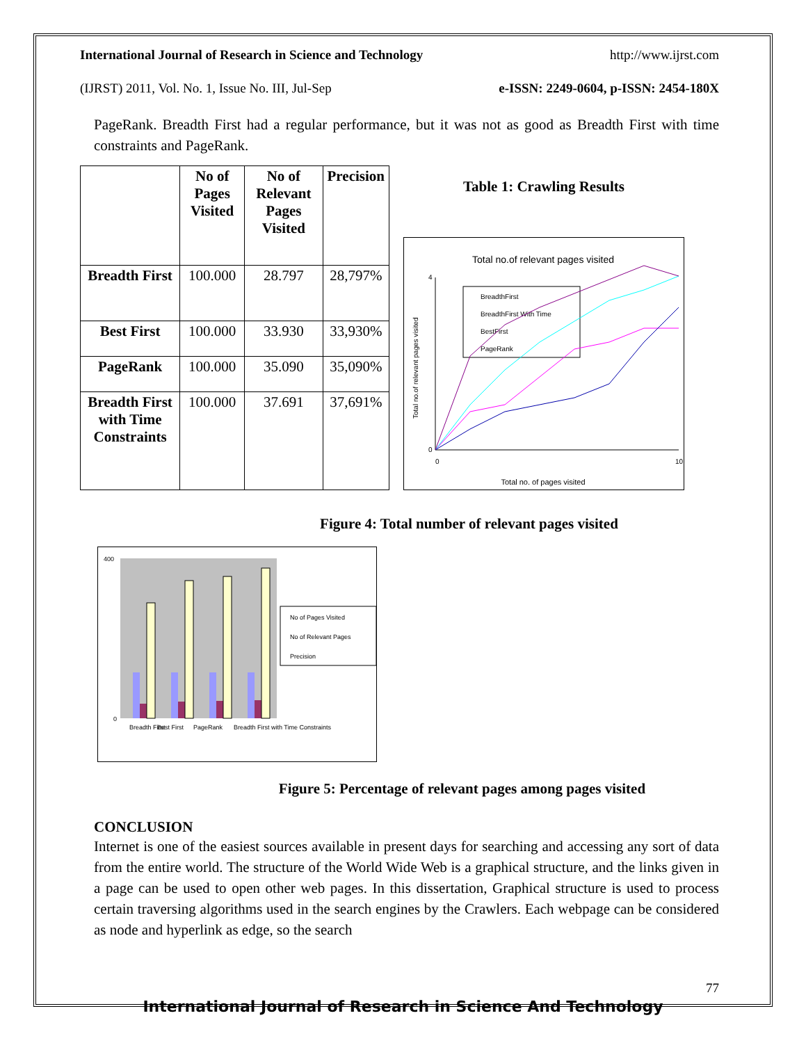International Journal of Research in Science and Technology http://www.ijrst.com
(IJRST) 2011, Vol. No. 1, Issue No. III, Jul-Sep e-ISSN: 2249-0604, p-ISSN: 2454-180X
PageRank. Breadth First had a regular performance, but it was not as good as Breadth First with time constraints and PageRank.
| | No of Pages Visited | No of Relevant Pages Visited | Precision |
| --- | --- | --- | --- |
| Breadth First | 100.000 | 28.797 | 28,797% |
| Best First | 100.000 | 33.930 | 33,930% |
| PageRank | 100.000 | 35.090 | 35,090% |
| Breadth First with Time Constraints | 100.000 | 37.691 | 37,691% |
Table 1: Crawling Results
Total no.of relevant pages visited
4
0
0
10
Total no. of pages visited
Total no.of relevant pages visited
BreadthFirst
BreadthFirst With Time
BestFirst
PageRank
Figure 4: Total number of relevant pages visited
400
0
Breadth First
Best First
PageRank
Breadth First with Time Constraints
No of Pages Visited
No of Relevant Pages
Precision
Figure 5: Percentage of relevant pages among pages visited
CONCLUSION
Internet is one of the easiest sources available in present days for searching and accessing any sort of data from the entire world. The structure of the World Wide Web is a graphical structure, and the links given in a page can be used to open other web pages. In this dissertation, Graphical structure is used to process certain traversing algorithms used in the search engines by the Crawlers. Each webpage can be considered as node and hyperlink as edge, so the search
77
International Journal of Research in Science And Technology